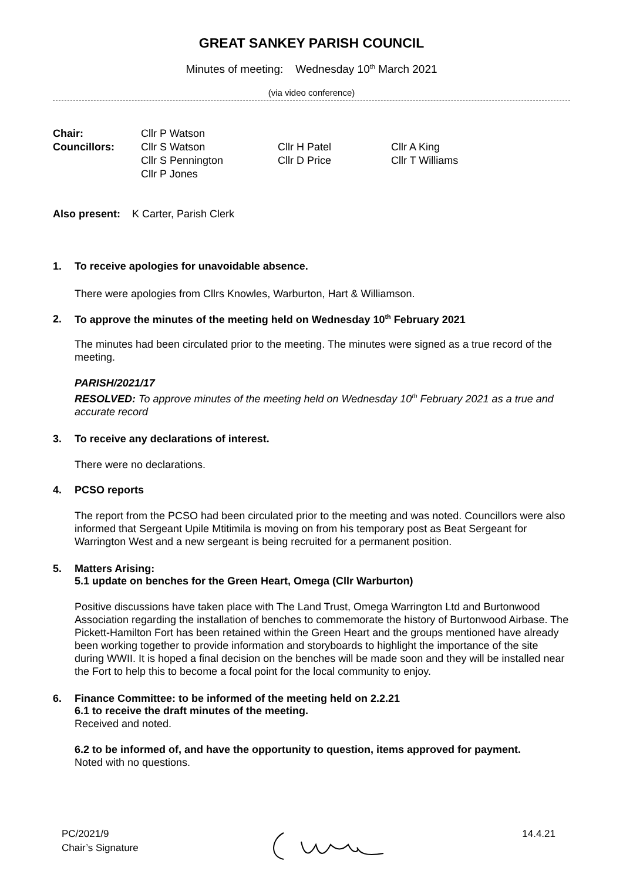GREAT SANKEY PARISH COUNCIL
Minutes of meeting: Wednesday 10<sup>th</sup> March 2021
(via video conference)
| Chair: | Cllr P Watson | | |
| Councillors: | Cllr S Watson | Cllr H Patel | Cllr A King |
| | Cllr S Pennington | Cllr D Price | Cllr T Williams |
| | Cllr P Jones | | |
Also present: K Carter, Parish Clerk
1. To receive apologies for unavoidable absence.
There were apologies from Cllrs Knowles, Warburton, Hart & Williamson.
2. To approve the minutes of the meeting held on Wednesday 10<sup>th</sup> February 2021
The minutes had been circulated prior to the meeting. The minutes were signed as a true record of the meeting.
PARISH/2021/17
RESOLVED: To approve minutes of the meeting held on Wednesday 10<sup>th</sup> February 2021 as a true and accurate record
3. To receive any declarations of interest.
There were no declarations.
4. PCSO reports
The report from the PCSO had been circulated prior to the meeting and was noted. Councillors were also informed that Sergeant Upile Mtitimila is moving on from his temporary post as Beat Sergeant for Warrington West and a new sergeant is being recruited for a permanent position.
5. Matters Arising:
5.1 update on benches for the Green Heart, Omega (Cllr Warburton)
Positive discussions have taken place with The Land Trust, Omega Warrington Ltd and Burtonwood Association regarding the installation of benches to commemorate the history of Burtonwood Airbase. The Pickett-Hamilton Fort has been retained within the Green Heart and the groups mentioned have already been working together to provide information and storyboards to highlight the importance of the site during WWII. It is hoped a final decision on the benches will be made soon and they will be installed near the Fort to help this to become a focal point for the local community to enjoy.
6. Finance Committee: to be informed of the meeting held on 2.2.21
6.1 to receive the draft minutes of the meeting.
Received and noted.
6.2 to be informed of, and have the opportunity to question, items approved for payment.
Noted with no questions.
PC/2021/9
Chair’s Signature
14.4.21